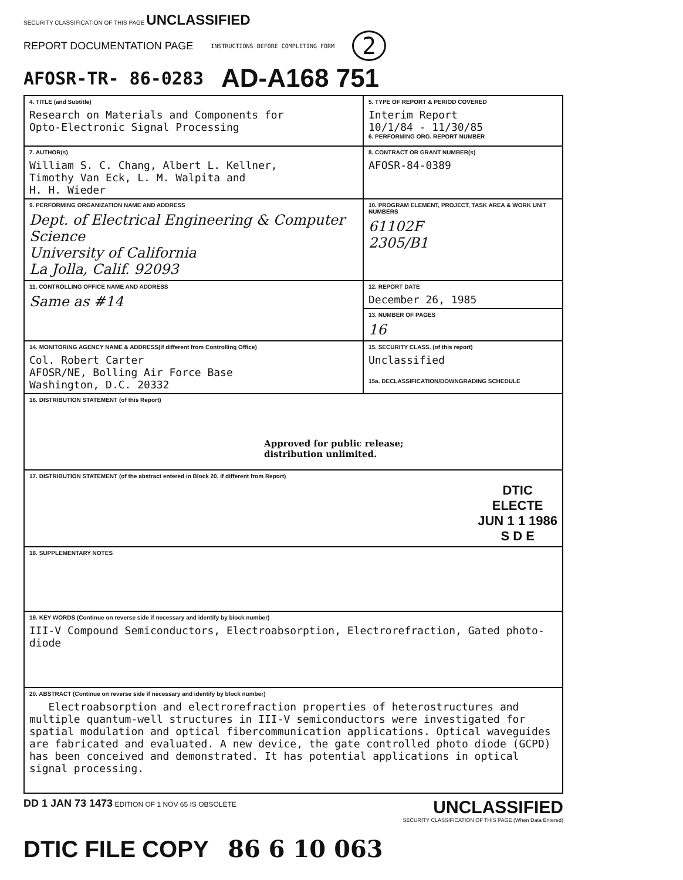SECURITY CLASSIFICATION OF THIS PAGE UNCLASSIFIED
REPORT DOCUMENTATION PAGE INSTRUCTIONS BEFORE COMPLETING FORM 2
AFOSR-TR- 86-0283 AD-A168 751
| 4. TITLE (and Subtitle) Research on Materials and Components for Opto-Electronic Signal Processing | 5. TYPE OF REPORT & PERIOD COVERED Interim Report 10/1/84 - 11/30/85 6. PERFORMING ORG. REPORT NUMBER |
| 7. AUTHOR(s) William S. C. Chang, Albert L. Kellner, Timothy Van Eck, L. M. Walpita and H. H. Wieder | 8. CONTRACT OR GRANT NUMBER(s) AFOSR-84-0389 |
| 9. PERFORMING ORGANIZATION NAME AND ADDRESS Dept. of Electrical Engineering & Computer Science University of California La Jolla, Calif. 92093 | 10. PROGRAM ELEMENT, PROJECT, TASK AREA & WORK UNIT NUMBERS 61102F 2305/B1 |
| 11. CONTROLLING OFFICE NAME AND ADDRESS Same as #14 | 12. REPORT DATE December 26, 1985 |
| | 13. NUMBER OF PAGES 16 |
| 14. MONITORING AGENCY NAME & ADDRESS(if different from Controlling Office) Col. Robert Carter AFOSR/NE, Bolling Air Force Base Washington, D.C. 20332 | 15. SECURITY CLASS. (of this report) Unclassified 15a. DECLASSIFICATION/DOWNGRADING SCHEDULE |
| 16. DISTRIBUTION STATEMENT (of this Report) Approved for public release; distribution unlimited. | |
| 17. DISTRIBUTION STATEMENT (of the abstract entered in Block 20, if different from Report) DTIC ELECTE JUN 1 1 1986 S D E | |
| 18. SUPPLEMENTARY NOTES | |
| 19. KEY WORDS (Continue on reverse side if necessary and identify by block number) III-V Compound Semiconductors, Electroabsorption, Electrorefraction, Gated photo- diode | |
| 20. ABSTRACT (Continue on reverse side if necessary and identify by block number) Electroabsorption and electrorefraction properties of heterostructures and multiple quantum-well structures in III-V semiconductors were investigated for spatial modulation and optical fibercommunication applications. Optical waveguides are fabricated and evaluated. A new device, the gate controlled photo diode (GCPD) has been conceived and demonstrated. It has potential applications in optical signal processing. | |
DD 1 JAN 73 1473 EDITION OF 1 NOV 65 IS OBSOLETE UNCLASSIFIED
SECURITY CLASSIFICATION OF THIS PAGE (When Data Entered)
DTIC FILE COPY 86 6 10 063